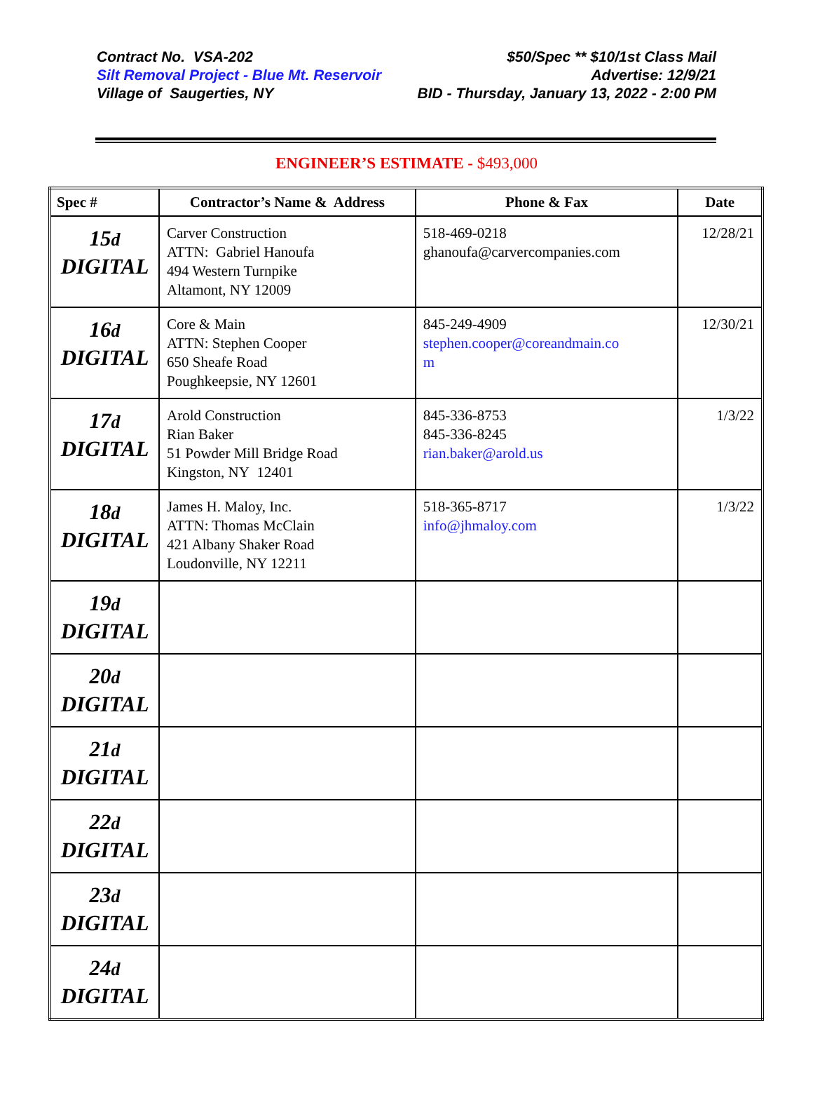Contract No. VSA-202 $50/Spec ** $10/1st Class Mail
Silt Removal Project - Blue Mt. Reservoir Advertise: 12/9/21
Village of Saugerties, NY BID - Thursday, January 13, 2022 - 2:00 PM
ENGINEER’S ESTIMATE - $493,000
| Spec # | Contractor’s Name & Address | Phone & Fax | Date |
| --- | --- | --- | --- |
| 15 d DIGITAL | Carver Construction ATTN: Gabriel Hanoufa 494 Western Turnpike Altamont, NY 12009 | 518-469-0218 ghanoufa@carvercompanies.com | 12/28/21 |
| 16 d DIGITAL | Core & Main ATTN: Stephen Cooper 650 Sheafe Road Poughkeepsie, NY 12601 | 845-249-4909 stephen.cooper@coreandmain.co m | 12/30/21 |
| 17 d DIGITAL | Arold Construction Rian Baker 51 Powder Mill Bridge Road Kingston, NY 12401 | 845-336-8753 845-336-8245 rian.baker@arold.us | 1/3/22 |
| 18 d DIGITAL | James H. Maloy, Inc. ATTN: Thomas McClain 421 Albany Shaker Road Loudonville, NY 12211 | 518-365-8717 info@jhmaloy.com | 1/3/22 |
| 19 d DIGITAL | | | |
| 20 d DIGITAL | | | |
| 21 d DIGITAL | | | |
| 22 d DIGITAL | | | |
| 23 d DIGITAL | | | |
| 24 d DIGITAL | | | |